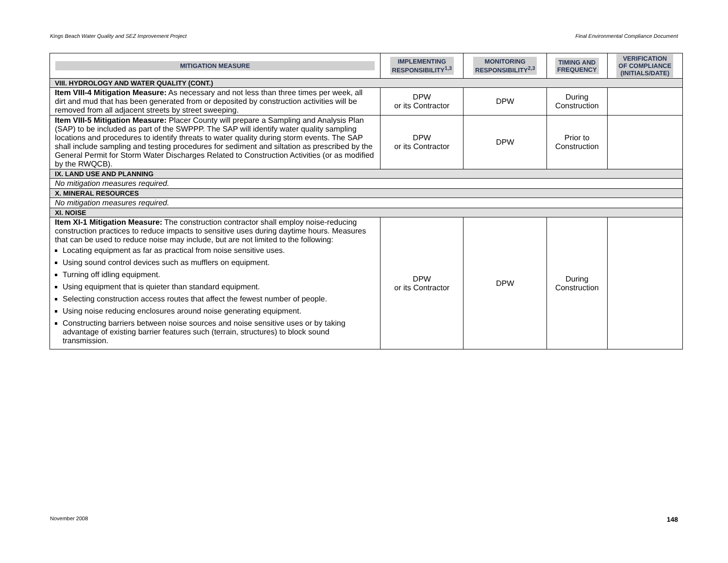Kings Beach Water Quality and SEZ Improvement Project Final Environmental Compliance Document
| MITIGATION MEASURE | IMPLEMENTING RESPONSIBILITY<sup>1,3</sup> | MONITORING RESPONSIBILITY<sup>2,3</sup> | TIMING AND FREQUENCY | VERIFICATION OF COMPLIANCE (INITIALS/DATE) |
| --- | --- | --- | --- | --- |
| VIII. HYDROLOGY AND WATER QUALITY (CONT.) | | | | |
| Item VIII-4 Mitigation Measure: As necessary and not less than three times per week, all dirt and mud that has been generated from or deposited by construction activities will be removed from all adjacent streets by street sweeping. | DPW or its Contractor | DPW | During Construction | |
| Item VIII-5 Mitigation Measure: Placer County will prepare a Sampling and Analysis Plan (SAP) to be included as part of the SWPPP. The SAP will identify water quality sampling locations and procedures to identify threats to water quality during storm events. The SAP shall include sampling and testing procedures for sediment and siltation as prescribed by the General Permit for Storm Water Discharges Related to Construction Activities (or as modified by the RWQCB). | DPW or its Contractor | DPW | Prior to Construction | |
| IX. LAND USE AND PLANNING | | | | |
| No mitigation measures required. | | | | |
| X. MINERAL RESOURCES | | | | |
| No mitigation measures required. | | | | |
| XI. NOISE | | | | |
| Item XI-1 Mitigation Measure: The construction contractor shall employ noise-reducing construction practices to reduce impacts to sensitive uses during daytime hours. Measures that can be used to reduce noise may include, but are not limited to the following: Locating equipment as far as practical from noise sensitive uses. Using sound control devices such as mufflers on equipment. Turning off idling equipment. Using equipment that is quieter than standard equipment. Selecting construction access routes that affect the fewest number of people. Using noise reducing enclosures around noise generating equipment. Constructing barriers between noise sources and noise sensitive uses or by taking advantage of existing barrier features such (terrain, structures) to block sound transmission. | DPW or its Contractor | DPW | During Construction | |
November 2008 148